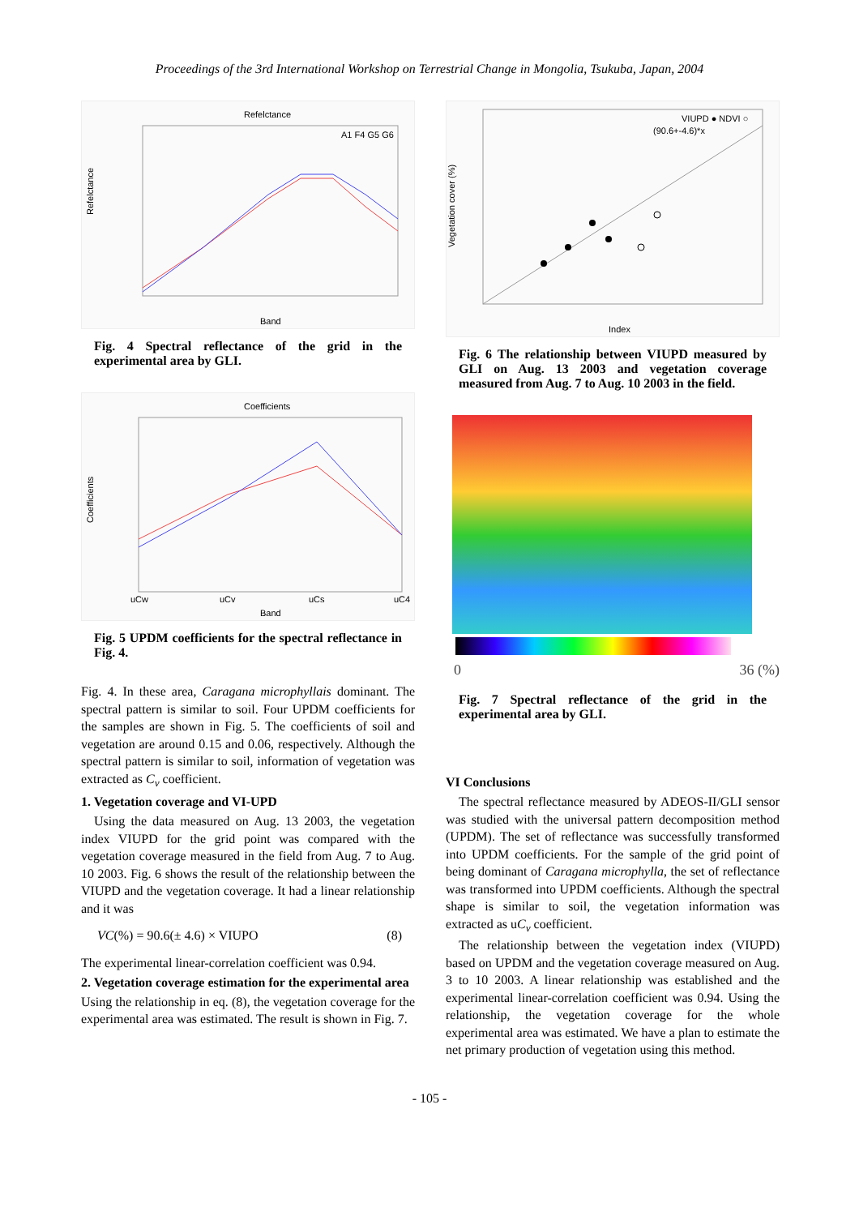Proceedings of the 3rd International Workshop on Terrestrial Change in Mongolia, Tsukuba, Japan, 2004
Refelctance
Refelctance
Band
A1 F4 G5 G6
Fig. 4 Spectral reflectance of the grid in the experimental area by GLI.
Coefficients
Coefficients
uCw
uCv
uCs
uC4
Band
Fig. 5 UPDM coefficients for the spectral reflectance in Fig. 4.
Fig. 4. In these area, Caragana microphyllais dominant. The spectral pattern is similar to soil. Four UPDM coefficients for the samples are shown in Fig. 5. The coefficients of soil and vegetation are around 0.15 and 0.06, respectively. Although the spectral pattern is similar to soil, information of vegetation was extracted as C<sub>v</sub> coefficient.
1. Vegetation coverage and VI-UPD
Using the data measured on Aug. 13 2003, the vegetation index VIUPD for the grid point was compared with the vegetation coverage measured in the field from Aug. 7 to Aug. 10 2003. Fig. 6 shows the result of the relationship between the VIUPD and the vegetation coverage. It had a linear relationship and it was
VC(%) = 90.6(± 4.6) × VIUPO (8)
The experimental linear-correlation coefficient was 0.94.
2. Vegetation coverage estimation for the experimental area
Using the relationship in eq. (8), the vegetation coverage for the experimental area was estimated. The result is shown in Fig. 7.
Vegetation cover (%)
VIUPD ● NDVI ○
(90.6+-4.6)*x
Index
Fig. 6 The relationship between VIUPD measured by GLI on Aug. 13 2003 and vegetation coverage measured from Aug. 7 to Aug. 10 2003 in the field.
0 36 (%)
Fig. 7 Spectral reflectance of the grid in the experimental area by GLI.
VI Conclusions
The spectral reflectance measured by ADEOS-II/GLI sensor was studied with the universal pattern decomposition method (UPDM). The set of reflectance was successfully transformed into UPDM coefficients. For the sample of the grid point of being dominant of Caragana microphylla, the set of reflectance was transformed into UPDM coefficients. Although the spectral shape is similar to soil, the vegetation information was extracted as uC<sub>v</sub> coefficient.
The relationship between the vegetation index (VIUPD) based on UPDM and the vegetation coverage measured on Aug. 3 to 10 2003. A linear relationship was established and the experimental linear-correlation coefficient was 0.94. Using the relationship, the vegetation coverage for the whole experimental area was estimated. We have a plan to estimate the net primary production of vegetation using this method.
- 105 -